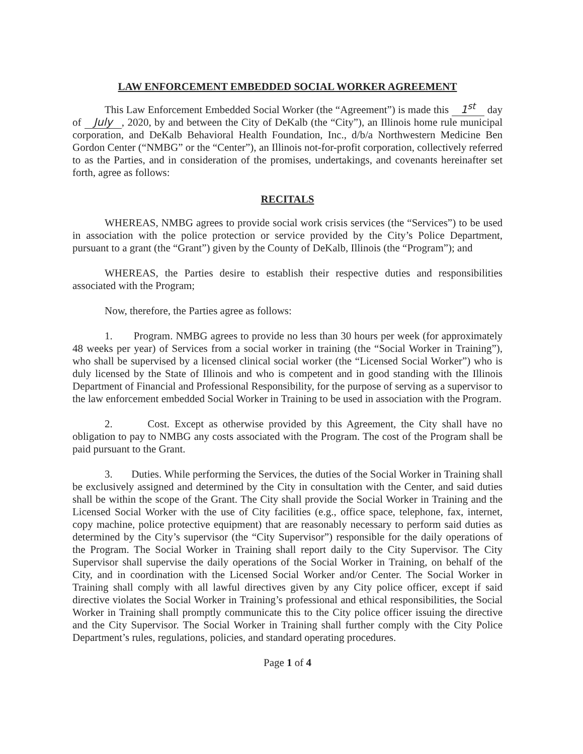LAW ENFORCEMENT EMBEDDED SOCIAL WORKER AGREEMENT
This Law Enforcement Embedded Social Worker (the “Agreement”) is made this 1<sup>st</sup> day of July, 2020, by and between the City of DeKalb (the “City”), an Illinois home rule municipal corporation, and DeKalb Behavioral Health Foundation, Inc., d/b/a Northwestern Medicine Ben Gordon Center (“NMBG” or the “Center”), an Illinois not-for-profit corporation, collectively referred to as the Parties, and in consideration of the promises, undertakings, and covenants hereinafter set forth, agree as follows:
RECITALS
WHEREAS, NMBG agrees to provide social work crisis services (the “Services”) to be used in association with the police protection or service provided by the City’s Police Department, pursuant to a grant (the “Grant”) given by the County of DeKalb, Illinois (the “Program”); and
WHEREAS, the Parties desire to establish their respective duties and responsibilities associated with the Program;
Now, therefore, the Parties agree as follows:
1. Program. NMBG agrees to provide no less than 30 hours per week (for approximately 48 weeks per year) of Services from a social worker in training (the “Social Worker in Training”), who shall be supervised by a licensed clinical social worker (the “Licensed Social Worker”) who is duly licensed by the State of Illinois and who is competent and in good standing with the Illinois Department of Financial and Professional Responsibility, for the purpose of serving as a supervisor to the law enforcement embedded Social Worker in Training to be used in association with the Program.
2. Cost. Except as otherwise provided by this Agreement, the City shall have no obligation to pay to NMBG any costs associated with the Program. The cost of the Program shall be paid pursuant to the Grant.
3. Duties. While performing the Services, the duties of the Social Worker in Training shall be exclusively assigned and determined by the City in consultation with the Center, and said duties shall be within the scope of the Grant. The City shall provide the Social Worker in Training and the Licensed Social Worker with the use of City facilities (e.g., office space, telephone, fax, internet, copy machine, police protective equipment) that are reasonably necessary to perform said duties as determined by the City’s supervisor (the “City Supervisor”) responsible for the daily operations of the Program. The Social Worker in Training shall report daily to the City Supervisor. The City Supervisor shall supervise the daily operations of the Social Worker in Training, on behalf of the City, and in coordination with the Licensed Social Worker and/or Center. The Social Worker in Training shall comply with all lawful directives given by any City police officer, except if said directive violates the Social Worker in Training’s professional and ethical responsibilities, the Social Worker in Training shall promptly communicate this to the City police officer issuing the directive and the City Supervisor. The Social Worker in Training shall further comply with the City Police Department’s rules, regulations, policies, and standard operating procedures.
Page 1 of 4